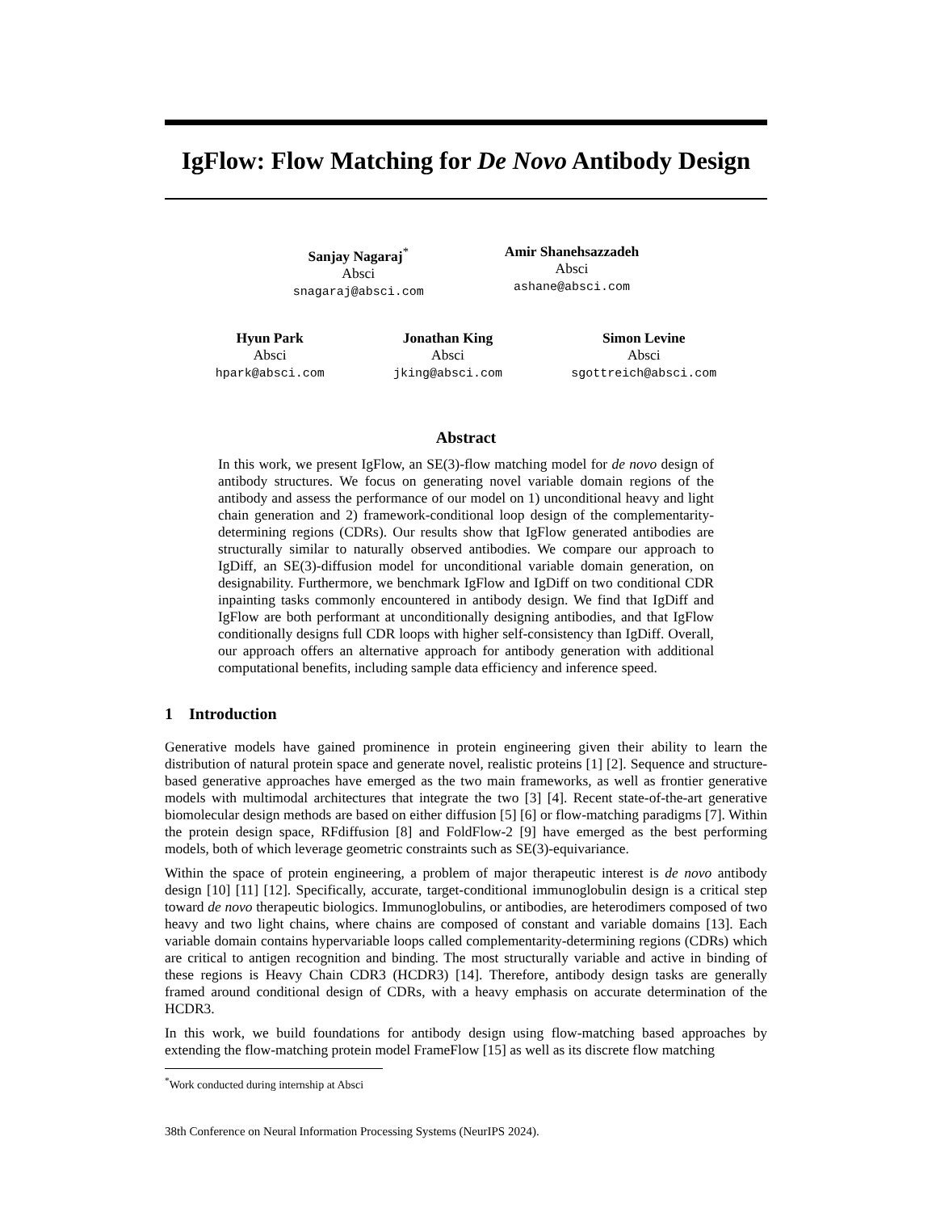IgFlow: Flow Matching for De Novo Antibody Design
Sanjay Nagaraj<sup>*</sup>
Absci
snagaraj@absci.com
Amir Shanehsazzadeh
Absci
ashane@absci.com
Hyun Park
Absci
hpark@absci.com
Jonathan King
Absci
jking@absci.com
Simon Levine
Absci
sgottreich@absci.com
Abstract
In this work, we present IgFlow, an SE(3)-flow matching model for de novo design of antibody structures. We focus on generating novel variable domain regions of the antibody and assess the performance of our model on 1) unconditional heavy and light chain generation and 2) framework-conditional loop design of the complementarity-determining regions (CDRs). Our results show that IgFlow generated antibodies are structurally similar to naturally observed antibodies. We compare our approach to IgDiff, an SE(3)-diffusion model for unconditional variable domain generation, on designability. Furthermore, we benchmark IgFlow and IgDiff on two conditional CDR inpainting tasks commonly encountered in antibody design. We find that IgDiff and IgFlow are both performant at unconditionally designing antibodies, and that IgFlow conditionally designs full CDR loops with higher self-consistency than IgDiff. Overall, our approach offers an alternative approach for antibody generation with additional computational benefits, including sample data efficiency and inference speed.
1 Introduction
Generative models have gained prominence in protein engineering given their ability to learn the distribution of natural protein space and generate novel, realistic proteins [1] [2]. Sequence and structure-based generative approaches have emerged as the two main frameworks, as well as frontier generative models with multimodal architectures that integrate the two [3] [4]. Recent state-of-the-art generative biomolecular design methods are based on either diffusion [5] [6] or flow-matching paradigms [7]. Within the protein design space, RFdiffusion [8] and FoldFlow-2 [9] have emerged as the best performing models, both of which leverage geometric constraints such as SE(3)-equivariance.
Within the space of protein engineering, a problem of major therapeutic interest is de novo antibody design [10] [11] [12]. Specifically, accurate, target-conditional immunoglobulin design is a critical step toward de novo therapeutic biologics. Immunoglobulins, or antibodies, are heterodimers composed of two heavy and two light chains, where chains are composed of constant and variable domains [13]. Each variable domain contains hypervariable loops called complementarity-determining regions (CDRs) which are critical to antigen recognition and binding. The most structurally variable and active in binding of these regions is Heavy Chain CDR3 (HCDR3) [14]. Therefore, antibody design tasks are generally framed around conditional design of CDRs, with a heavy emphasis on accurate determination of the HCDR3.
In this work, we build foundations for antibody design using flow-matching based approaches by extending the flow-matching protein model FrameFlow [15] as well as its discrete flow matching
<sup>*</sup> Work conducted during internship at Absci
38th Conference on Neural Information Processing Systems (NeurIPS 2024).